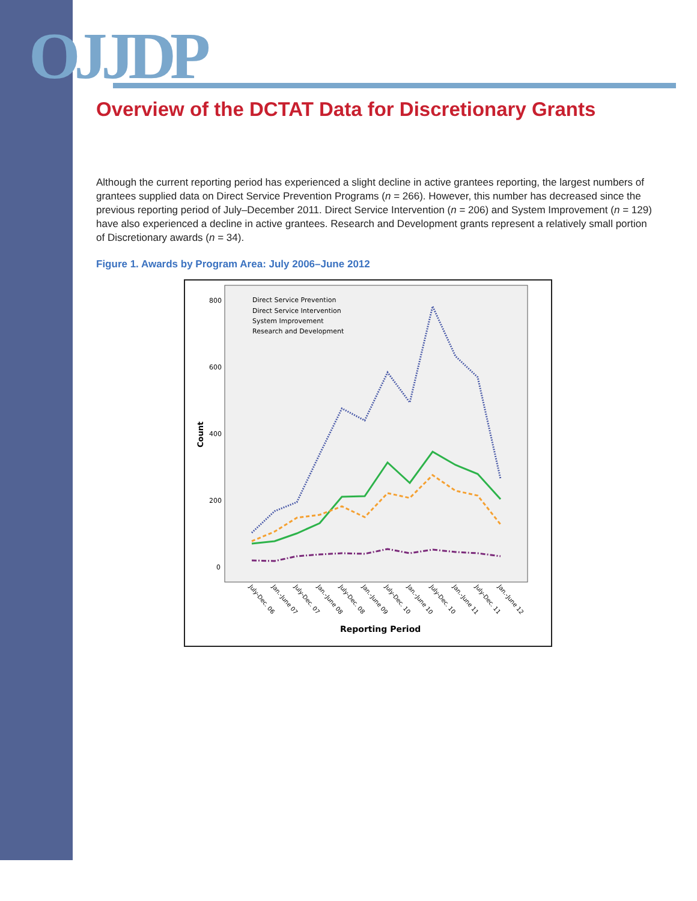OJJDP
Overview of the DCTAT Data for Discretionary Grants
Although the current reporting period has experienced a slight decline in active grantees reporting, the largest numbers of grantees supplied data on Direct Service Prevention Programs (n = 266). However, this number has decreased since the previous reporting period of July–December 2011. Direct Service Intervention (n = 206) and System Improvement (n = 129) have also experienced a decline in active grantees. Research and Development grants represent a relatively small portion of Discretionary awards (n = 34).
Figure 1. Awards by Program Area: July 2006–June 2012
800
600
400
200
0
Count
Direct Service Prevention
Direct Service Intervention
System Improvement
Research and Development
July-Dec. 06
Jan.-June 07
July-Dec. 07
Jan.-June 08
July-Dec. 08
Jan.-June 09
July-Dec. 10
Jan.-June 10
July-Dec. 10
Jan.-June 11
July-Dec. 11
Jan.-June 12
Reporting Period